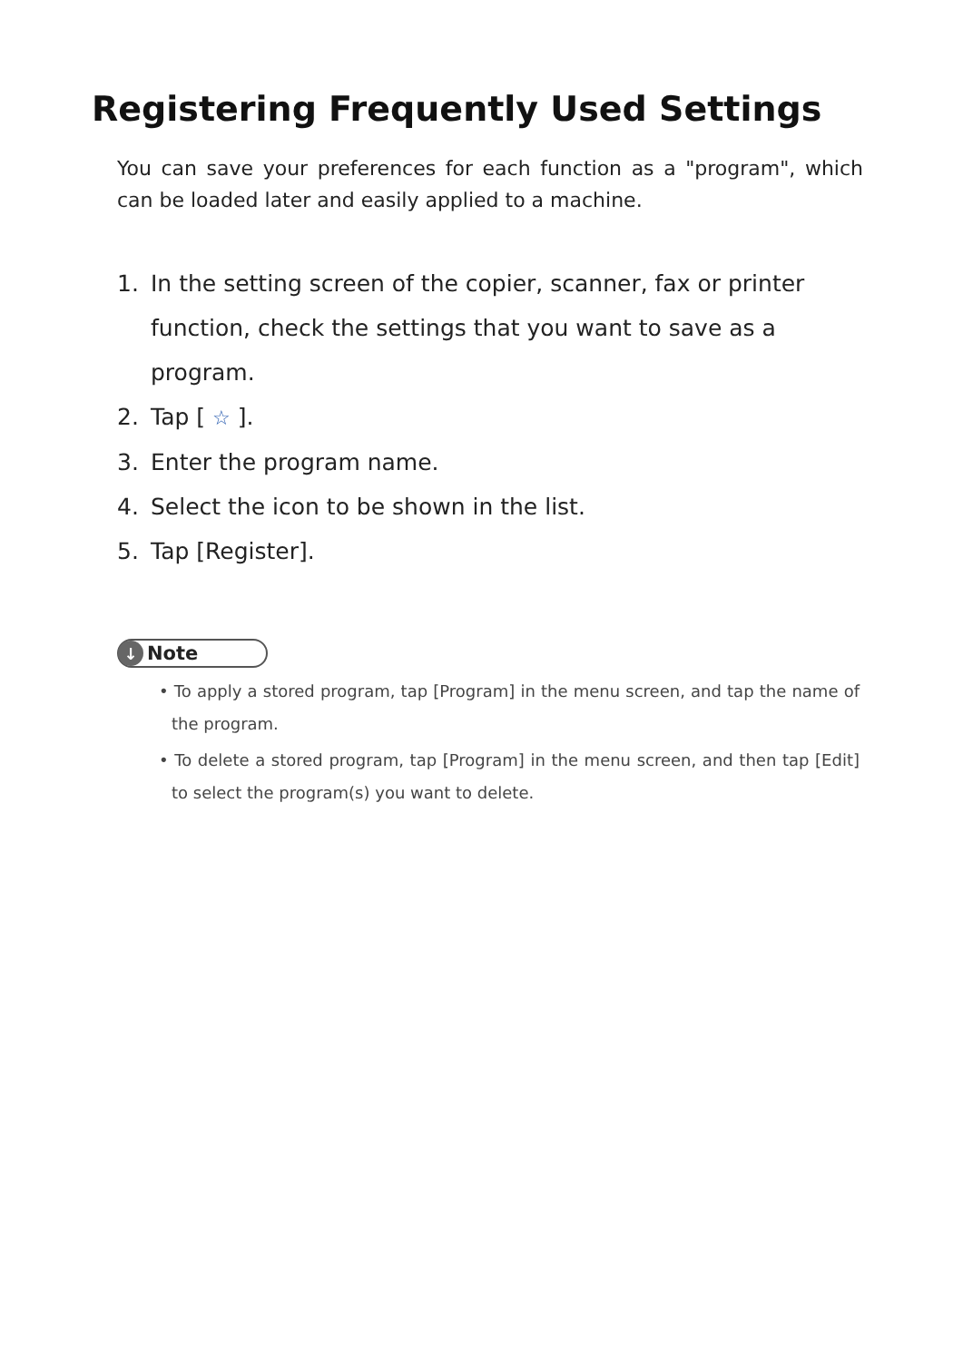Registering Frequently Used Settings
You can save your preferences for each function as a "program", which can be loaded later and easily applied to a machine.
1. In the setting screen of the copier, scanner, fax or printer function, check the settings that you want to save as a program.
2. Tap [ ☆ ].
3. Enter the program name.
4. Select the icon to be shown in the list.
5. Tap [Register].
↓ Note
• To apply a stored program, tap [Program] in the menu screen, and tap the name of the program.
• To delete a stored program, tap [Program] in the menu screen, and then tap [Edit] to select the program(s) you want to delete.